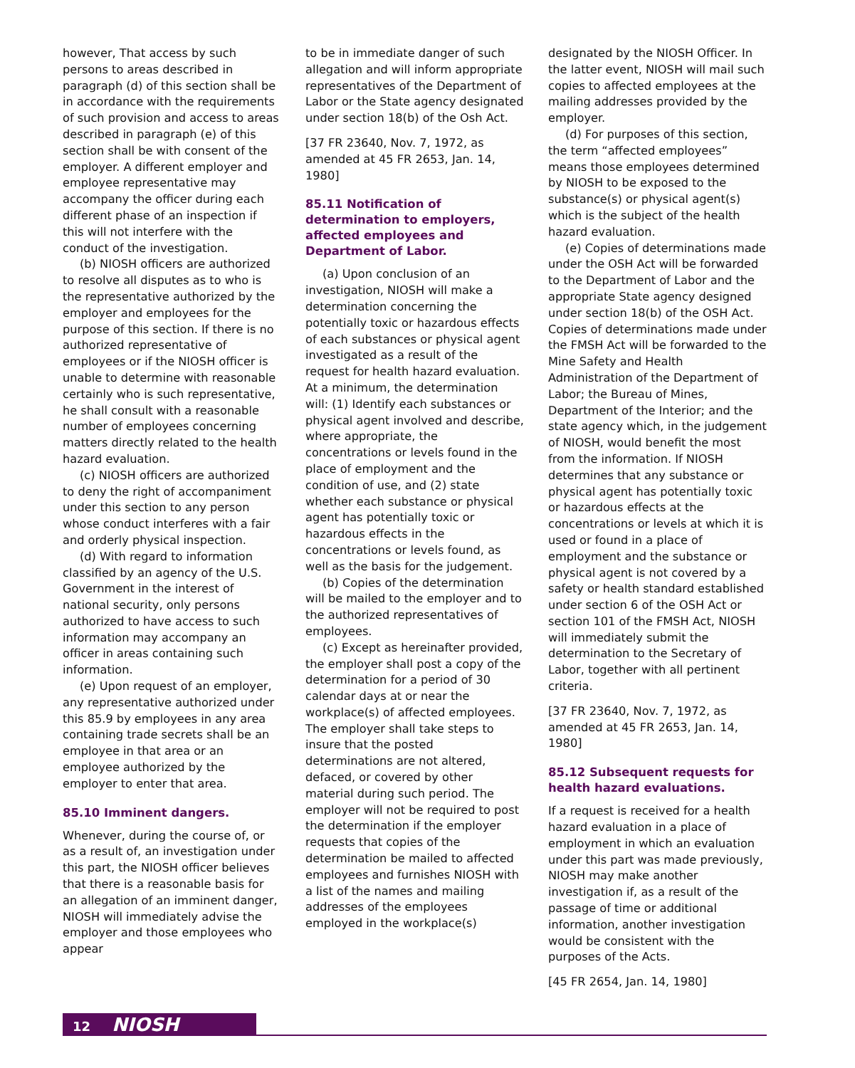however, That access by such persons to areas described in paragraph (d) of this section shall be in accordance with the requirements of such provision and access to areas described in paragraph (e) of this section shall be with consent of the employer. A different employer and employee representative may accompany the officer during each different phase of an inspection if this will not interfere with the conduct of the investigation.
(b) NIOSH officers are authorized to resolve all disputes as to who is the representative authorized by the employer and employees for the purpose of this section. If there is no authorized representative of employees or if the NIOSH officer is unable to determine with reasonable certainly who is such representative, he shall consult with a reasonable number of employees concerning matters directly related to the health hazard evaluation.
(c) NIOSH officers are authorized to deny the right of accompaniment under this section to any person whose conduct interferes with a fair and orderly physical inspection.
(d) With regard to information classified by an agency of the U.S. Government in the interest of national security, only persons authorized to have access to such information may accompany an officer in areas containing such information.
(e) Upon request of an employer, any representative authorized under this 85.9 by employees in any area containing trade secrets shall be an employee in that area or an employee authorized by the employer to enter that area.
85.10 Imminent dangers.
Whenever, during the course of, or as a result of, an investigation under this part, the NIOSH officer believes that there is a reasonable basis for an allegation of an imminent danger, NIOSH will immediately advise the employer and those employees who appear
to be in immediate danger of such allegation and will inform appropriate representatives of the Department of Labor or the State agency designated under section 18(b) of the Osh Act.
[37 FR 23640, Nov. 7, 1972, as amended at 45 FR 2653, Jan. 14, 1980]
85.11 Notification of determination to employers, affected employees and Department of Labor.
(a) Upon conclusion of an investigation, NIOSH will make a determination concerning the potentially toxic or hazardous effects of each substances or physical agent investigated as a result of the request for health hazard evaluation. At a minimum, the determination will: (1) Identify each substances or physical agent involved and describe, where appropriate, the concentrations or levels found in the place of employment and the condition of use, and (2) state whether each substance or physical agent has potentially toxic or hazardous effects in the concentrations or levels found, as well as the basis for the judgement.
(b) Copies of the determination will be mailed to the employer and to the authorized representatives of employees.
(c) Except as hereinafter provided, the employer shall post a copy of the determination for a period of 30 calendar days at or near the workplace(s) of affected employees. The employer shall take steps to insure that the posted determinations are not altered, defaced, or covered by other material during such period. The employer will not be required to post the determination if the employer requests that copies of the determination be mailed to affected employees and furnishes NIOSH with a list of the names and mailing addresses of the employees employed in the workplace(s)
designated by the NIOSH Officer. In the latter event, NIOSH will mail such copies to affected employees at the mailing addresses provided by the employer.
(d) For purposes of this section, the term “affected employees” means those employees determined by NIOSH to be exposed to the substance(s) or physical agent(s) which is the subject of the health hazard evaluation.
(e) Copies of determinations made under the OSH Act will be forwarded to the Department of Labor and the appropriate State agency designed under section 18(b) of the OSH Act. Copies of determinations made under the FMSH Act will be forwarded to the Mine Safety and Health Administration of the Department of Labor; the Bureau of Mines, Department of the Interior; and the state agency which, in the judgement of NIOSH, would benefit the most from the information. If NIOSH determines that any substance or physical agent has potentially toxic or hazardous effects at the concentrations or levels at which it is used or found in a place of employment and the substance or physical agent is not covered by a safety or health standard established under section 6 of the OSH Act or section 101 of the FMSH Act, NIOSH will immediately submit the determination to the Secretary of Labor, together with all pertinent criteria.
[37 FR 23640, Nov. 7, 1972, as amended at 45 FR 2653, Jan. 14, 1980]
85.12 Subsequent requests for health hazard evaluations.
If a request is received for a health hazard evaluation in a place of employment in which an evaluation under this part was made previously, NIOSH may make another investigation if, as a result of the passage of time or additional information, another investigation would be consistent with the purposes of the Acts.
[45 FR 2654, Jan. 14, 1980]
12 NIOSH